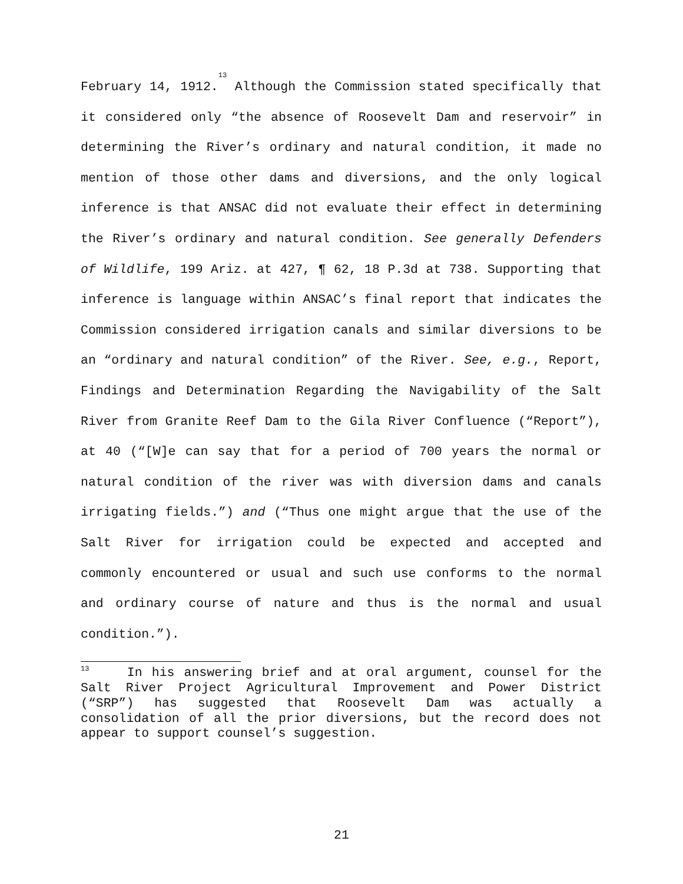February 14, 1912.<sup>13</sup> Although the Commission stated specifically that it considered only “the absence of Roosevelt Dam and reservoir” in determining the River’s ordinary and natural condition, it made no mention of those other dams and diversions, and the only logical inference is that ANSAC did not evaluate their effect in determining the River’s ordinary and natural condition. See generally Defenders of Wildlife, 199 Ariz. at 427, ¶ 62, 18 P.3d at 738. Supporting that inference is language within ANSAC’s final report that indicates the Commission considered irrigation canals and similar diversions to be an “ordinary and natural condition” of the River. See, e.g., Report, Findings and Determination Regarding the Navigability of the Salt River from Granite Reef Dam to the Gila River Confluence (“Report”), at 40 (“[W]e can say that for a period of 700 years the normal or natural condition of the river was with diversion dams and canals irrigating fields.”) and (“Thus one might argue that the use of the Salt River for irrigation could be expected and accepted and commonly encountered or usual and such use conforms to the normal and ordinary course of nature and thus is the normal and usual condition.”).
<sup>13</sup> In his answering brief and at oral argument, counsel for the Salt River Project Agricultural Improvement and Power District (“SRP”) has suggested that Roosevelt Dam was actually a consolidation of all the prior diversions, but the record does not appear to support counsel’s suggestion.
21